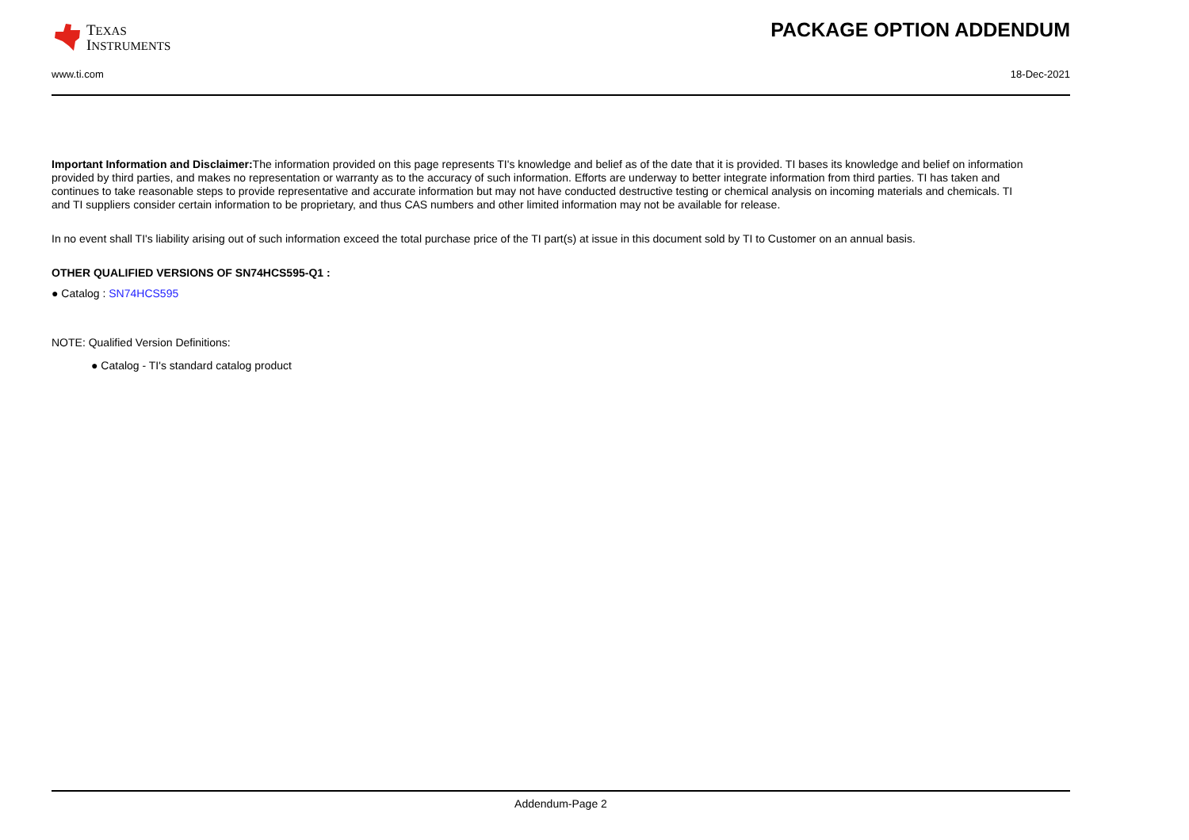TEXAS
INSTRUMENTS
PACKAGE OPTION ADDENDUM
www.ti.com 18-Dec-2021
Important Information and Disclaimer: The information provided on this page represents TI's knowledge and belief as of the date that it is provided. TI bases its knowledge and belief on information provided by third parties, and makes no representation or warranty as to the accuracy of such information. Efforts are underway to better integrate information from third parties. TI has taken and continues to take reasonable steps to provide representative and accurate information but may not have conducted destructive testing or chemical analysis on incoming materials and chemicals. TI and TI suppliers consider certain information to be proprietary, and thus CAS numbers and other limited information may not be available for release.
In no event shall TI's liability arising out of such information exceed the total purchase price of the TI part(s) at issue in this document sold by TI to Customer on an annual basis.
OTHER QUALIFIED VERSIONS OF SN74HCS595-Q1 :
● Catalog : SN74HCS595
NOTE: Qualified Version Definitions:
● Catalog - TI's standard catalog product
Addendum-Page 2